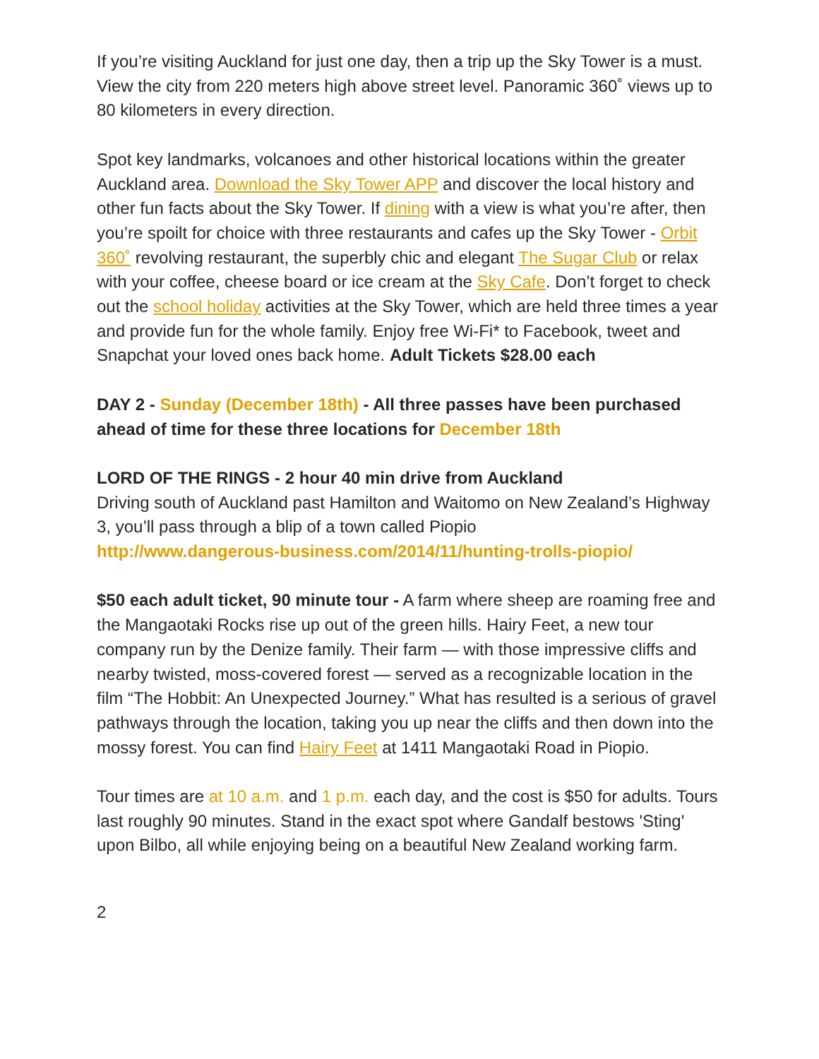If you’re visiting Auckland for just one day, then a trip up the Sky Tower is a must. View the city from 220 meters high above street level. Panoramic 360˚ views up to 80 kilometers in every direction.
Spot key landmarks, volcanoes and other historical locations within the greater Auckland area. Download the Sky Tower APP and discover the local history and other fun facts about the Sky Tower. If dining with a view is what you’re after, then you’re spoilt for choice with three restaurants and cafes up the Sky Tower - Orbit 360˚ revolving restaurant, the superbly chic and elegant The Sugar Club or relax with your coffee, cheese board or ice cream at the Sky Cafe. Don’t forget to check out the school holiday activities at the Sky Tower, which are held three times a year and provide fun for the whole family. Enjoy free Wi-Fi* to Facebook, tweet and Snapchat your loved ones back home. Adult Tickets $28.00 each
DAY 2 - Sunday (December 18th) - All three passes have been purchased ahead of time for these three locations for December 18th
LORD OF THE RINGS - 2 hour 40 min drive from Auckland
Driving south of Auckland past Hamilton and Waitomo on New Zealand’s Highway 3, you’ll pass through a blip of a town called Piopio
http://www.dangerous-business.com/2014/11/hunting-trolls-piopio/
$50 each adult ticket, 90 minute tour - A farm where sheep are roaming free and the Mangaotaki Rocks rise up out of the green hills. Hairy Feet, a new tour company run by the Denize family. Their farm — with those impressive cliffs and nearby twisted, moss-covered forest — served as a recognizable location in the film “The Hobbit: An Unexpected Journey.” What has resulted is a serious of gravel pathways through the location, taking you up near the cliffs and then down into the mossy forest. You can find Hairy Feet at 1411 Mangaotaki Road in Piopio.
Tour times are at 10 a.m. and 1 p.m. each day, and the cost is $50 for adults. Tours last roughly 90 minutes. Stand in the exact spot where Gandalf bestows 'Sting' upon Bilbo, all while enjoying being on a beautiful New Zealand working farm.
2